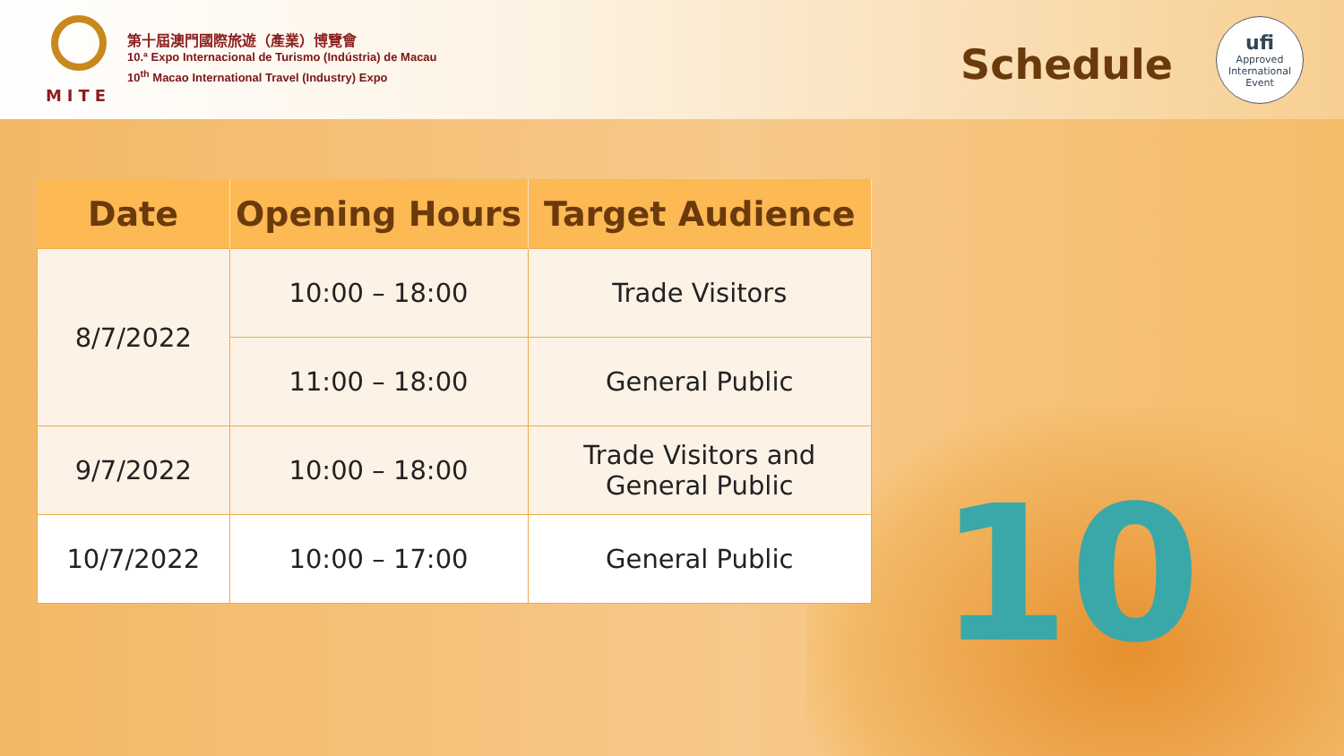MITE
第十屆澳門國際旅遊（產業）博覽會
10.ª Expo Internacional de Turismo (Indústria) de Macau
10<sup>th</sup> Macao International Travel (Industry) Expo
Schedule
ufi
Approved International Event
10
| Date | Opening Hours | Target Audience |
| --- | --- | --- |
| 8/7/2022 | 10:00 – 18:00 | Trade Visitors |
| | 11:00 – 18:00 | General Public |
| 9/7/2022 | 10:00 – 18:00 | Trade Visitors and General Public |
| 10/7/2022 | 10:00 – 17:00 | General Public |